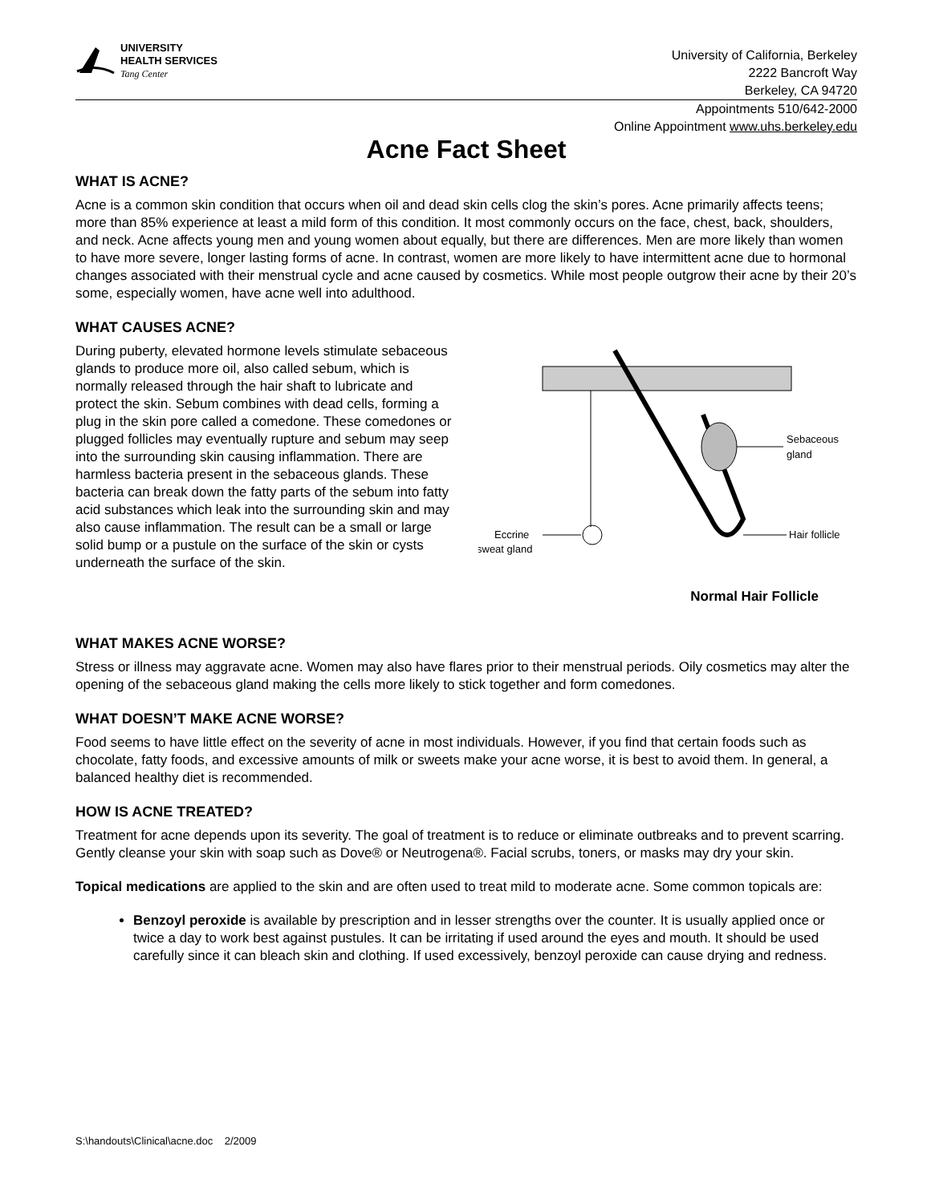UNIVERSITY
HEALTH SERVICES
Tang Center
University of California, Berkeley
2222 Bancroft Way
Berkeley, CA 94720
Appointments 510/642-2000
Online Appointment www.uhs.berkeley.edu
Acne Fact Sheet
WHAT IS ACNE?
Acne is a common skin condition that occurs when oil and dead skin cells clog the skin’s pores. Acne primarily affects teens; more than 85% experience at least a mild form of this condition. It most commonly occurs on the face, chest, back, shoulders, and neck. Acne affects young men and young women about equally, but there are differences. Men are more likely than women to have more severe, longer lasting forms of acne. In contrast, women are more likely to have intermittent acne due to hormonal changes associated with their menstrual cycle and acne caused by cosmetics. While most people outgrow their acne by their 20’s some, especially women, have acne well into adulthood.
WHAT CAUSES ACNE?
During puberty, elevated hormone levels stimulate sebaceous glands to produce more oil, also called sebum, which is normally released through the hair shaft to lubricate and protect the skin. Sebum combines with dead cells, forming a plug in the skin pore called a comedone. These comedones or plugged follicles may eventually rupture and sebum may seep into the surrounding skin causing inflammation. There are harmless bacteria present in the sebaceous glands. These bacteria can break down the fatty parts of the sebum into fatty acid substances which leak into the surrounding skin and may also cause inflammation. The result can be a small or large solid bump or a pustule on the surface of the skin or cysts underneath the surface of the skin.
Sebaceous
gland
Hair follicle
Eccrine
sweat gland
Normal Hair Follicle
WHAT MAKES ACNE WORSE?
Stress or illness may aggravate acne. Women may also have flares prior to their menstrual periods. Oily cosmetics may alter the opening of the sebaceous gland making the cells more likely to stick together and form comedones.
WHAT DOESN’T MAKE ACNE WORSE?
Food seems to have little effect on the severity of acne in most individuals. However, if you find that certain foods such as chocolate, fatty foods, and excessive amounts of milk or sweets make your acne worse, it is best to avoid them. In general, a balanced healthy diet is recommended.
HOW IS ACNE TREATED?
Treatment for acne depends upon its severity. The goal of treatment is to reduce or eliminate outbreaks and to prevent scarring. Gently cleanse your skin with soap such as Dove® or Neutrogena®. Facial scrubs, toners, or masks may dry your skin.
Topical medications are applied to the skin and are often used to treat mild to moderate acne. Some common topicals are:
Benzoyl peroxide is available by prescription and in lesser strengths over the counter. It is usually applied once or twice a day to work best against pustules. It can be irritating if used around the eyes and mouth. It should be used carefully since it can bleach skin and clothing. If used excessively, benzoyl peroxide can cause drying and redness.
S:\handouts\Clinical\acne.doc 2/2009